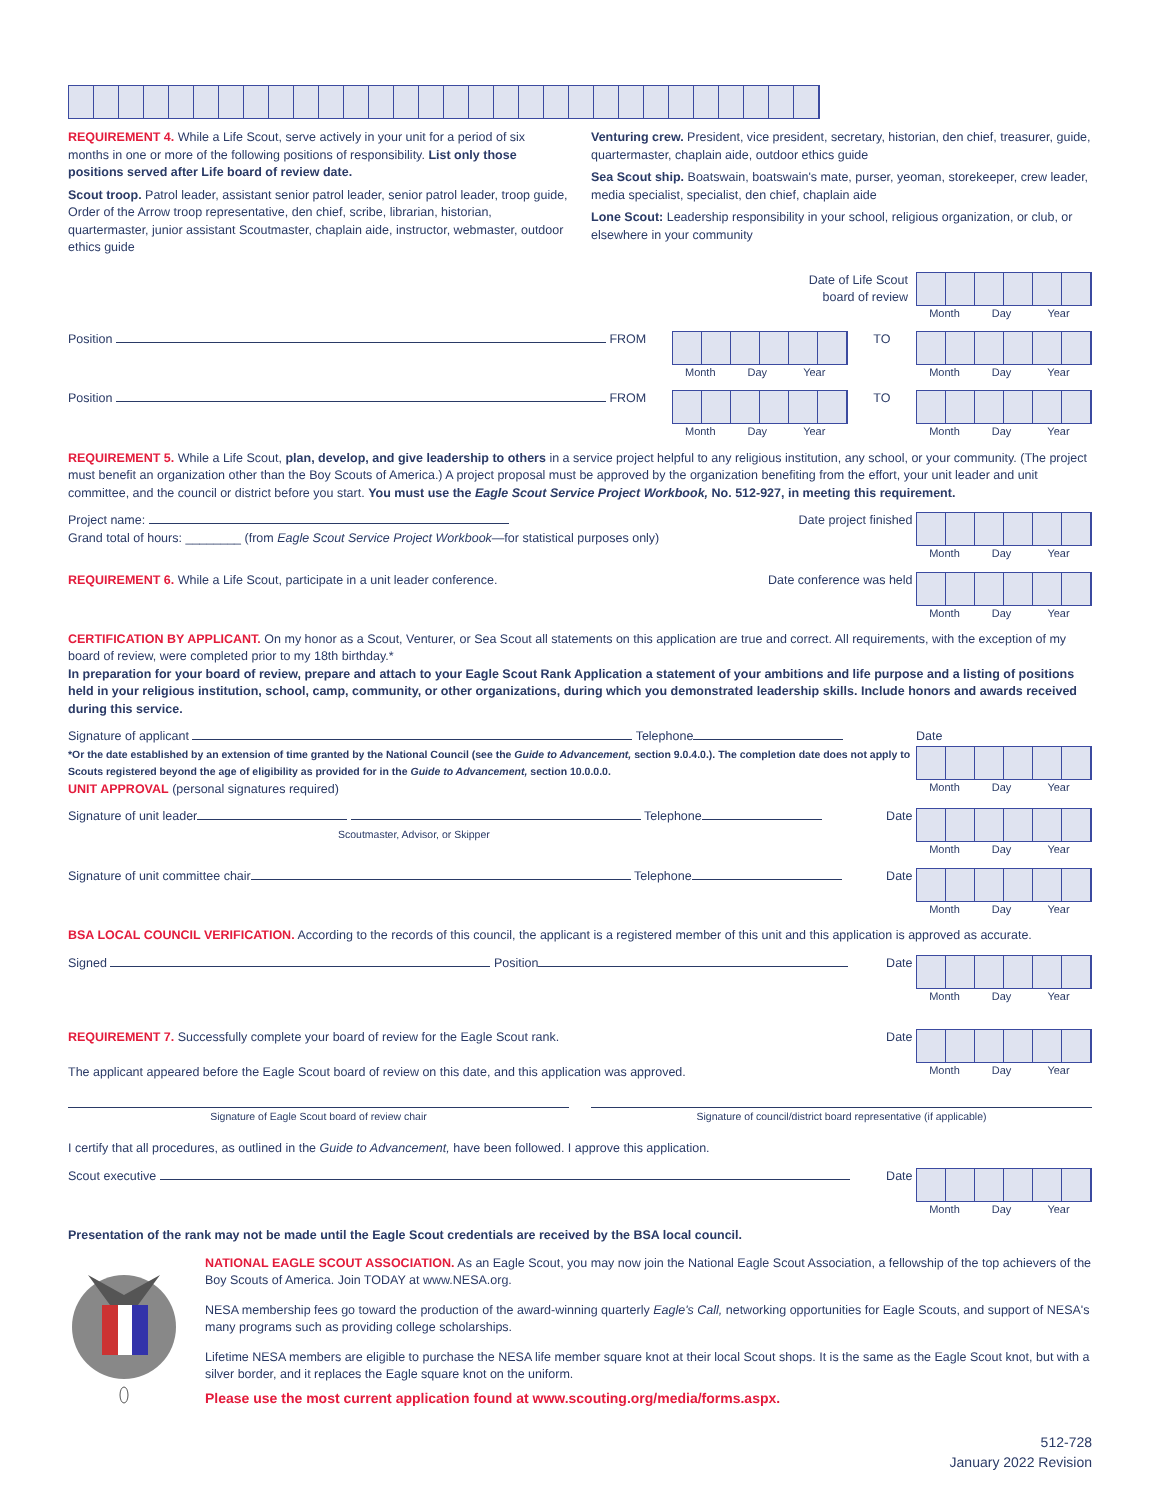REQUIREMENT 4. While a Life Scout, serve actively in your unit for a period of six months in one or more of the following positions of responsibility. List only those positions served after Life board of review date.
Scout troop. Patrol leader, assistant senior patrol leader, senior patrol leader, troop guide, Order of the Arrow troop representative, den chief, scribe, librarian, historian, quartermaster, junior assistant Scoutmaster, chaplain aide, instructor, webmaster, outdoor ethics guide
Venturing crew. President, vice president, secretary, historian, den chief, treasurer, guide, quartermaster, chaplain aide, outdoor ethics guide
Sea Scout ship. Boatswain, boatswain's mate, purser, yeoman, storekeeper, crew leader, media specialist, specialist, den chief, chaplain aide
Lone Scout: Leadership responsibility in your school, religious organization, or club, or elsewhere in your community
Date of Life Scout
board of review
Month Day Year
Position FROM Month Day Year TO Month Day Year
Position FROM Month Day Year TO Month Day Year
REQUIREMENT 5. While a Life Scout, plan, develop, and give leadership to others in a service project helpful to any religious institution, any school, or your community. (The project must benefit an organization other than the Boy Scouts of America.) A project proposal must be approved by the organization benefiting from the effort, your unit leader and unit committee, and the council or district before you start. You must use the Eagle Scout Service Project Workbook, No. 512-927, in meeting this requirement.
Project name:
Grand total of hours: ________ (from Eagle Scout Service Project Workbook—for statistical purposes only)
Date project finished
Month Day Year
REQUIREMENT 6. While a Life Scout, participate in a unit leader conference.
Date conference was held
Month Day Year
CERTIFICATION BY APPLICANT. On my honor as a Scout, Venturer, or Sea Scout all statements on this application are true and correct. All requirements, with the exception of my board of review, were completed prior to my 18th birthday.*
In preparation for your board of review, prepare and attach to your Eagle Scout Rank Application a statement of your ambitions and life purpose and a listing of positions held in your religious institution, school, camp, community, or other organizations, during which you demonstrated leadership skills. Include honors and awards received during this service.
Signature of applicant Telephone
*Or the date established by an extension of time granted by the National Council (see the Guide to Advancement, section 9.0.4.0.). The completion date does not apply to Scouts registered beyond the age of eligibility as provided for in the Guide to Advancement, section 10.0.0.0.
UNIT APPROVAL (personal signatures required)
Date
Month Day Year
Signature of unit leader Telephone
Scoutmaster, Advisor, or Skipper
Date
Month Day Year
Signature of unit committee chair Telephone
Date
Month Day Year
BSA LOCAL COUNCIL VERIFICATION. According to the records of this council, the applicant is a registered member of this unit and this application is approved as accurate.
Signed Position Date
Month Day Year
REQUIREMENT 7. Successfully complete your board of review for the Eagle Scout rank.
The applicant appeared before the Eagle Scout board of review on this date, and this application was approved.
Date
Month Day Year
Signature of Eagle Scout board of review chair
Signature of council/district board representative (if applicable)
I certify that all procedures, as outlined in the Guide to Advancement, have been followed. I approve this application.
Scout executive Date
Month Day Year
Presentation of the rank may not be made until the Eagle Scout credentials are received by the BSA local council.
NATIONAL EAGLE SCOUT ASSOCIATION. As an Eagle Scout, you may now join the National Eagle Scout Association, a fellowship of the top achievers of the Boy Scouts of America. Join TODAY at www.NESA.org.
NESA membership fees go toward the production of the award-winning quarterly Eagle's Call, networking opportunities for Eagle Scouts, and support of NESA's many programs such as providing college scholarships.
Lifetime NESA members are eligible to purchase the NESA life member square knot at their local Scout shops. It is the same as the Eagle Scout knot, but with a silver border, and it replaces the Eagle square knot on the uniform.
Please use the most current application found at www.scouting.org/media/forms.aspx.
512-728
January 2022 Revision